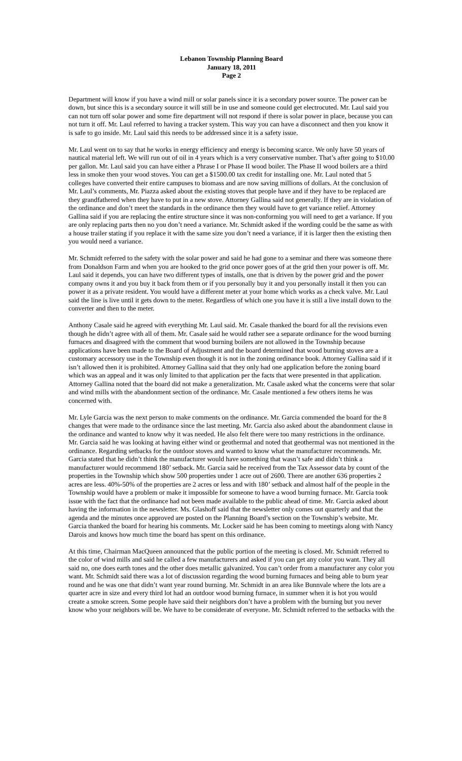Lebanon Township Planning Board
January 18, 2011
Page 2
Department will know if you have a wind mill or solar panels since it is a secondary power source. The power can be down, but since this is a secondary source it will still be in use and someone could get electrocuted. Mr. Laul said you can not turn off solar power and some fire department will not respond if there is solar power in place, because you can not turn it off. Mr. Laul referred to having a tracker system. This way you can have a disconnect and then you know it is safe to go inside. Mr. Laul said this needs to be addressed since it is a safety issue.
Mr. Laul went on to say that he works in energy efficiency and energy is becoming scarce. We only have 50 years of nautical material left. We will run out of oil in 4 years which is a very conservative number. That’s after going to $10.00 per gallon. Mr. Laul said you can have either a Phrase I or Phase II wood boiler. The Phase II wood boilers are a third less in smoke then your wood stoves. You can get a $1500.00 tax credit for installing one. Mr. Laul noted that 5 colleges have converted their entire campuses to biomass and are now saving millions of dollars. At the conclusion of Mr. Laul’s comments, Mr. Piazza asked about the existing stoves that people have and if they have to be replaced are they grandfathered when they have to put in a new stove. Attorney Gallina said not generally. If they are in violation of the ordinance and don’t meet the standards in the ordinance then they would have to get variance relief. Attorney Gallina said if you are replacing the entire structure since it was non-conforming you will need to get a variance. If you are only replacing parts then no you don’t need a variance. Mr. Schmidt asked if the wording could be the same as with a house trailer stating if you replace it with the same size you don’t need a variance, if it is larger then the existing then you would need a variance.
Mr. Schmidt referred to the safety with the solar power and said he had gone to a seminar and there was someone there from Donaldson Farm and when you are hooked to the grid once power goes of at the grid then your power is off. Mr. Laul said it depends, you can have two different types of installs, one that is driven by the power grid and the power company owns it and you buy it back from them or if you personally buy it and you personally install it then you can power it as a private resident. You would have a different meter at your home which works as a check valve. Mr. Laul said the line is live until it gets down to the meter. Regardless of which one you have it is still a live install down to the converter and then to the meter.
Anthony Casale said he agreed with everything Mr. Laul said. Mr. Casale thanked the board for all the revisions even though he didn’t agree with all of them. Mr. Casale said he would rather see a separate ordinance for the wood burning furnaces and disagreed with the comment that wood burning boilers are not allowed in the Township because applications have been made to the Board of Adjustment and the board determined that wood burning stoves are a customary accessory use in the Township even though it is not in the zoning ordinance book. Attorney Gallina said if it isn’t allowed then it is prohibited. Attorney Gallina said that they only had one application before the zoning board which was an appeal and it was only limited to that application per the facts that were presented in that application. Attorney Gallina noted that the board did not make a generalization. Mr. Casale asked what the concerns were that solar and wind mills with the abandonment section of the ordinance. Mr. Casale mentioned a few others items he was concerned with.
Mr. Lyle Garcia was the next person to make comments on the ordinance. Mr. Garcia commended the board for the 8 changes that were made to the ordinance since the last meeting. Mr. Garcia also asked about the abandonment clause in the ordinance and wanted to know why it was needed. He also felt there were too many restrictions in the ordinance. Mr. Garcia said he was looking at having either wind or geothermal and noted that geothermal was not mentioned in the ordinance. Regarding setbacks for the outdoor stoves and wanted to know what the manufacturer recommends. Mr. Garcia stated that he didn’t think the manufacturer would have something that wasn’t safe and didn’t think a manufacturer would recommend 180’ setback. Mr. Garcia said he received from the Tax Assessor data by count of the properties in the Township which show 500 properties under 1 acre out of 2600. There are another 636 properties 2 acres are less. 40%-50% of the properties are 2 acres or less and with 180’ setback and almost half of the people in the Township would have a problem or make it impossible for someone to have a wood burning furnace. Mr. Garcia took issue with the fact that the ordinance had not been made available to the public ahead of time. Mr. Garcia asked about having the information in the newsletter. Ms. Glashoff said that the newsletter only comes out quarterly and that the agenda and the minutes once approved are posted on the Planning Board’s section on the Township’s website. Mr. Garcia thanked the board for hearing his comments. Mr. Locker said he has been coming to meetings along with Nancy Darois and knows how much time the board has spent on this ordinance.
At this time, Chairman MacQueen announced that the public portion of the meeting is closed. Mr. Schmidt referred to the color of wind mills and said he called a few manufacturers and asked if you can get any color you want. They all said no, one does earth tones and the other does metallic galvanized. You can’t order from a manufacturer any color you want. Mr. Schmidt said there was a lot of discussion regarding the wood burning furnaces and being able to burn year round and he was one that didn’t want year round burning. Mr. Schmidt in an area like Bunnvale where the lots are a quarter acre in size and every third lot had an outdoor wood burning furnace, in summer when it is hot you would create a smoke screen. Some people have said their neighbors don’t have a problem with the burning but you never know who your neighbors will be. We have to be considerate of everyone. Mr. Schmidt referred to the setbacks with the